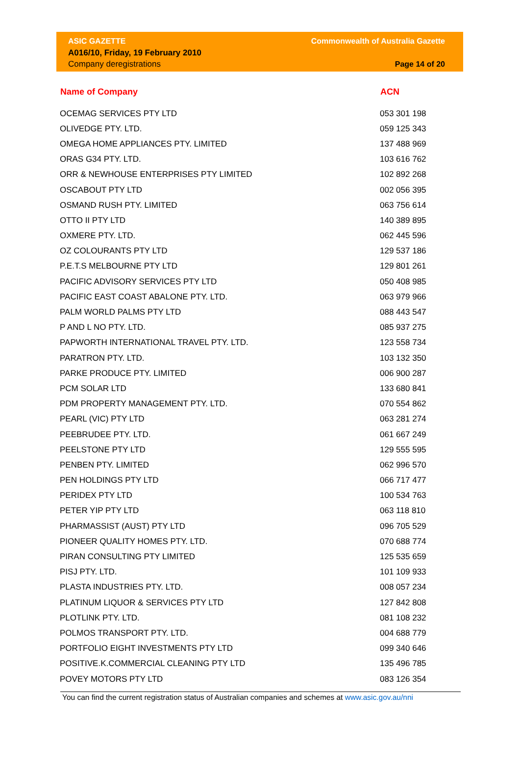ASIC GAZETTE
A016/10, Friday, 19 February 2010
Company deregistrations
Commonwealth of Australia Gazette
Page 14 of 20
| Name of Company | ACN |
| --- | --- |
| OCEMAG SERVICES PTY LTD | 053 301 198 |
| OLIVEDGE PTY. LTD. | 059 125 343 |
| OMEGA HOME APPLIANCES PTY. LIMITED | 137 488 969 |
| ORAS G34 PTY. LTD. | 103 616 762 |
| ORR & NEWHOUSE ENTERPRISES PTY LIMITED | 102 892 268 |
| OSCABOUT PTY LTD | 002 056 395 |
| OSMAND RUSH PTY. LIMITED | 063 756 614 |
| OTTO II PTY LTD | 140 389 895 |
| OXMERE PTY. LTD. | 062 445 596 |
| OZ COLOURANTS PTY LTD | 129 537 186 |
| P.E.T.S MELBOURNE PTY LTD | 129 801 261 |
| PACIFIC ADVISORY SERVICES PTY LTD | 050 408 985 |
| PACIFIC EAST COAST ABALONE PTY. LTD. | 063 979 966 |
| PALM WORLD PALMS PTY LTD | 088 443 547 |
| P AND L NO PTY. LTD. | 085 937 275 |
| PAPWORTH INTERNATIONAL TRAVEL PTY. LTD. | 123 558 734 |
| PARATRON PTY. LTD. | 103 132 350 |
| PARKE PRODUCE PTY. LIMITED | 006 900 287 |
| PCM SOLAR LTD | 133 680 841 |
| PDM PROPERTY MANAGEMENT PTY. LTD. | 070 554 862 |
| PEARL (VIC) PTY LTD | 063 281 274 |
| PEEBRUDEE PTY. LTD. | 061 667 249 |
| PEELSTONE PTY LTD | 129 555 595 |
| PENBEN PTY. LIMITED | 062 996 570 |
| PEN HOLDINGS PTY LTD | 066 717 477 |
| PERIDEX PTY LTD | 100 534 763 |
| PETER YIP PTY LTD | 063 118 810 |
| PHARMASSIST (AUST) PTY LTD | 096 705 529 |
| PIONEER QUALITY HOMES PTY. LTD. | 070 688 774 |
| PIRAN CONSULTING PTY LIMITED | 125 535 659 |
| PISJ PTY. LTD. | 101 109 933 |
| PLASTA INDUSTRIES PTY. LTD. | 008 057 234 |
| PLATINUM LIQUOR & SERVICES PTY LTD | 127 842 808 |
| PLOTLINK PTY. LTD. | 081 108 232 |
| POLMOS TRANSPORT PTY. LTD. | 004 688 779 |
| PORTFOLIO EIGHT INVESTMENTS PTY LTD | 099 340 646 |
| POSITIVE.K.COMMERCIAL CLEANING PTY LTD | 135 496 785 |
| POVEY MOTORS PTY LTD | 083 126 354 |
You can find the current registration status of Australian companies and schemes at www.asic.gov.au/nni